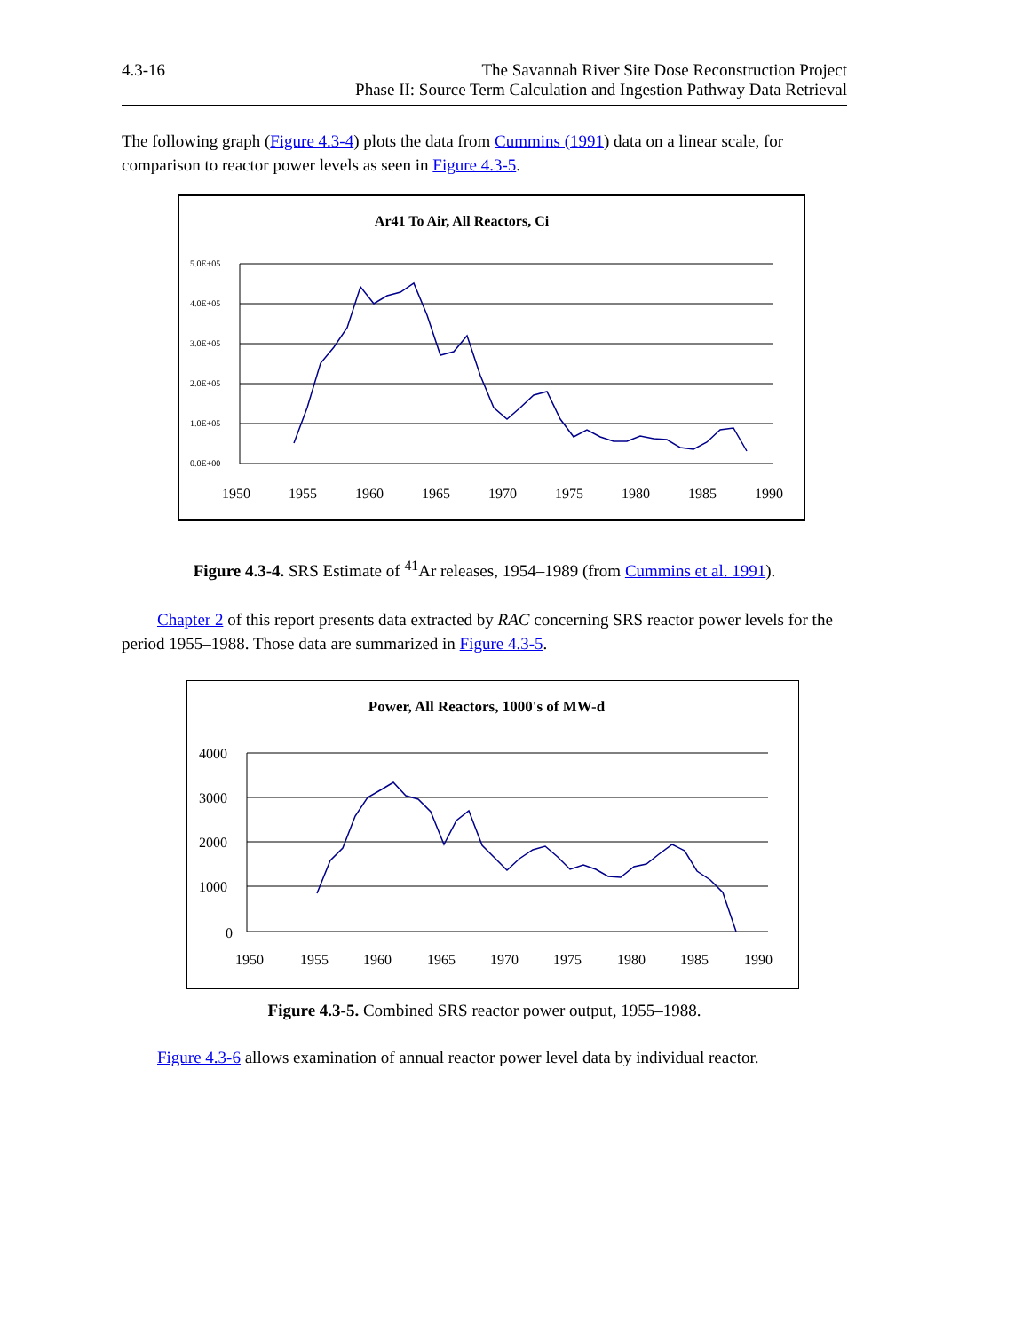4.3-16 The Savannah River Site Dose Reconstruction Project
Phase II: Source Term Calculation and Ingestion Pathway Data Retrieval
The following graph (Figure 4.3-4) plots the data from Cummins (1991) data on a linear scale, for comparison to reactor power levels as seen in Figure 4.3-5.
Ar41 To Air, All Reactors, Ci
5.0E+05
4.0E+05
3.0E+05
2.0E+05
1.0E+05
0.0E+00
1950
1955
1960
1965
1970
1975
1980
1985
1990
Figure 4.3-4. SRS Estimate of <sup>41</sup>Ar releases, 1954–1989 (from Cummins et al. 1991).
Chapter 2 of this report presents data extracted by RAC concerning SRS reactor power levels for the period 1955–1988. Those data are summarized in Figure 4.3-5.
Power, All Reactors, 1000's of MW-d
4000
3000
2000
1000
0
1950
1955
1960
1965
1970
1975
1980
1985
1990
Figure 4.3-5. Combined SRS reactor power output, 1955–1988.
Figure 4.3-6 allows examination of annual reactor power level data by individual reactor.